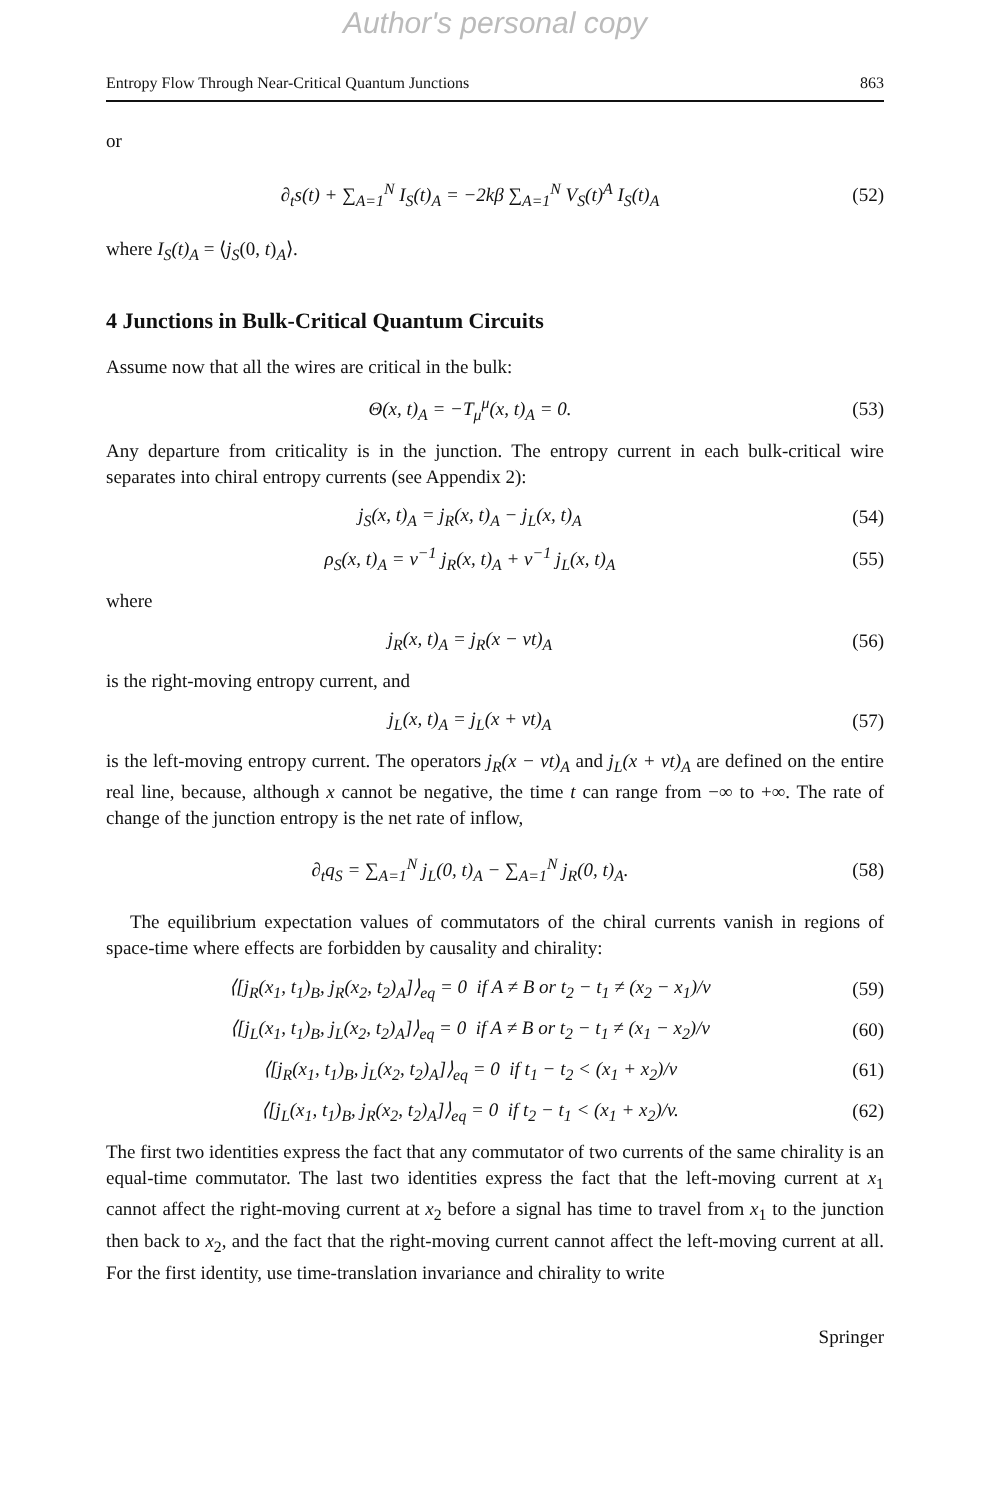Author's personal copy
Entropy Flow Through Near-Critical Quantum Junctions 863
or
∂<sub>t</sub>s(t) + ∑<sub>A=1</sub><sup>N</sup> I<sub>S</sub>(t)<sub>A</sub> = −2kβ ∑<sub>A=1</sub><sup>N</sup> V<sub>S</sub>(t)<sup>A</sup> I<sub>S</sub>(t)<sub>A</sub> (52)
where I<sub>S</sub>(t)<sub>A</sub> = ⟨j<sub>S</sub>(0, t)<sub>A</sub>⟩.
4 Junctions in Bulk-Critical Quantum Circuits
Assume now that all the wires are critical in the bulk:
Θ(x, t)<sub>A</sub> = −T<sub>μ</sub><sup>μ</sup>(x, t)<sub>A</sub> = 0. (53)
Any departure from criticality is in the junction. The entropy current in each bulk-critical wire separates into chiral entropy currents (see Appendix 2):
j<sub>S</sub>(x, t)<sub>A</sub> = j<sub>R</sub>(x, t)<sub>A</sub> − j<sub>L</sub>(x, t)<sub>A</sub> (54)
ρ<sub>S</sub>(x, t)<sub>A</sub> = v<sup>−1</sup> j<sub>R</sub>(x, t)<sub>A</sub> + v<sup>−1</sup> j<sub>L</sub>(x, t)<sub>A</sub> (55)
where
j<sub>R</sub>(x, t)<sub>A</sub> = j<sub>R</sub>(x − vt)<sub>A</sub> (56)
is the right-moving entropy current, and
j<sub>L</sub>(x, t)<sub>A</sub> = j<sub>L</sub>(x + vt)<sub>A</sub> (57)
is the left-moving entropy current. The operators j<sub>R</sub>(x − vt)<sub>A</sub> and j<sub>L</sub>(x + vt)<sub>A</sub> are defined on the entire real line, because, although x cannot be negative, the time t can range from −∞ to +∞. The rate of change of the junction entropy is the net rate of inflow,
∂<sub>t</sub>q<sub>S</sub> = ∑<sub>A=1</sub><sup>N</sup> j<sub>L</sub>(0, t)<sub>A</sub> − ∑<sub>A=1</sub><sup>N</sup> j<sub>R</sub>(0, t)<sub>A</sub>. (58)
The equilibrium expectation values of commutators of the chiral currents vanish in regions of space-time where effects are forbidden by causality and chirality:
⟨[j<sub>R</sub>(x<sub>1</sub>, t<sub>1</sub>)<sub>B</sub>, j<sub>R</sub>(x<sub>2</sub>, t<sub>2</sub>)<sub>A</sub>]⟩<sub>eq</sub> = 0 if A ≠ B or t<sub>2</sub> − t<sub>1</sub> ≠ (x<sub>2</sub> − x<sub>1</sub>)/v (59)
⟨[j<sub>L</sub>(x<sub>1</sub>, t<sub>1</sub>)<sub>B</sub>, j<sub>L</sub>(x<sub>2</sub>, t<sub>2</sub>)<sub>A</sub>]⟩<sub>eq</sub> = 0 if A ≠ B or t<sub>2</sub> − t<sub>1</sub> ≠ (x<sub>1</sub> − x<sub>2</sub>)/v (60)
⟨[j<sub>R</sub>(x<sub>1</sub>, t<sub>1</sub>)<sub>B</sub>, j<sub>L</sub>(x<sub>2</sub>, t<sub>2</sub>)<sub>A</sub>]⟩<sub>eq</sub> = 0 if t<sub>1</sub> − t<sub>2</sub> < (x<sub>1</sub> + x<sub>2</sub>)/v (61)
⟨[j<sub>L</sub>(x<sub>1</sub>, t<sub>1</sub>)<sub>B</sub>, j<sub>R</sub>(x<sub>2</sub>, t<sub>2</sub>)<sub>A</sub>]⟩<sub>eq</sub> = 0 if t<sub>2</sub> − t<sub>1</sub> < (x<sub>1</sub> + x<sub>2</sub>)/v. (62)
The first two identities express the fact that any commutator of two currents of the same chirality is an equal-time commutator. The last two identities express the fact that the left-moving current at x<sub>1</sub> cannot affect the right-moving current at x<sub>2</sub> before a signal has time to travel from x<sub>1</sub> to the junction then back to x<sub>2</sub>, and the fact that the right-moving current cannot affect the left-moving current at all. For the first identity, use time-translation invariance and chirality to write
Springer